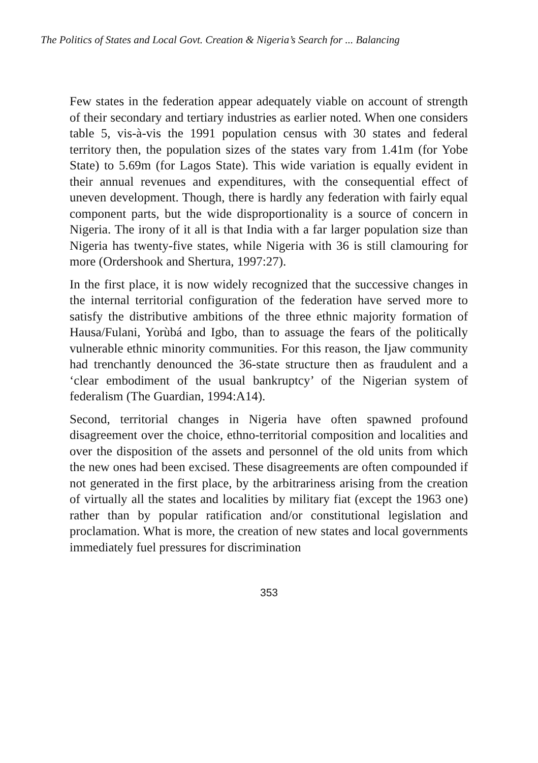The Politics of States and Local Govt. Creation & Nigeria’s Search for ... Balancing
Few states in the federation appear adequately viable on account of strength of their secondary and tertiary industries as earlier noted. When one considers table 5, vis-à-vis the 1991 population census with 30 states and federal territory then, the population sizes of the states vary from 1.41m (for Yobe State) to 5.69m (for Lagos State). This wide variation is equally evident in their annual revenues and expenditures, with the consequential effect of uneven development. Though, there is hardly any federation with fairly equal component parts, but the wide disproportionality is a source of concern in Nigeria. The irony of it all is that India with a far larger population size than Nigeria has twenty-five states, while Nigeria with 36 is still clamouring for more (Ordershook and Shertura, 1997:27).
In the first place, it is now widely recognized that the successive changes in the internal territorial configuration of the federation have served more to satisfy the distributive ambitions of the three ethnic majority formation of Hausa/Fulani, Yorùbá and Igbo, than to assuage the fears of the politically vulnerable ethnic minority communities. For this reason, the Ijaw community had trenchantly denounced the 36-state structure then as fraudulent and a ‘clear embodiment of the usual bankruptcy’ of the Nigerian system of federalism (The Guardian, 1994:A14).
Second, territorial changes in Nigeria have often spawned profound disagreement over the choice, ethno-territorial composition and localities and over the disposition of the assets and personnel of the old units from which the new ones had been excised. These disagreements are often compounded if not generated in the first place, by the arbitrariness arising from the creation of virtually all the states and localities by military fiat (except the 1963 one) rather than by popular ratification and/or constitutional legislation and proclamation. What is more, the creation of new states and local governments immediately fuel pressures for discrimination
353